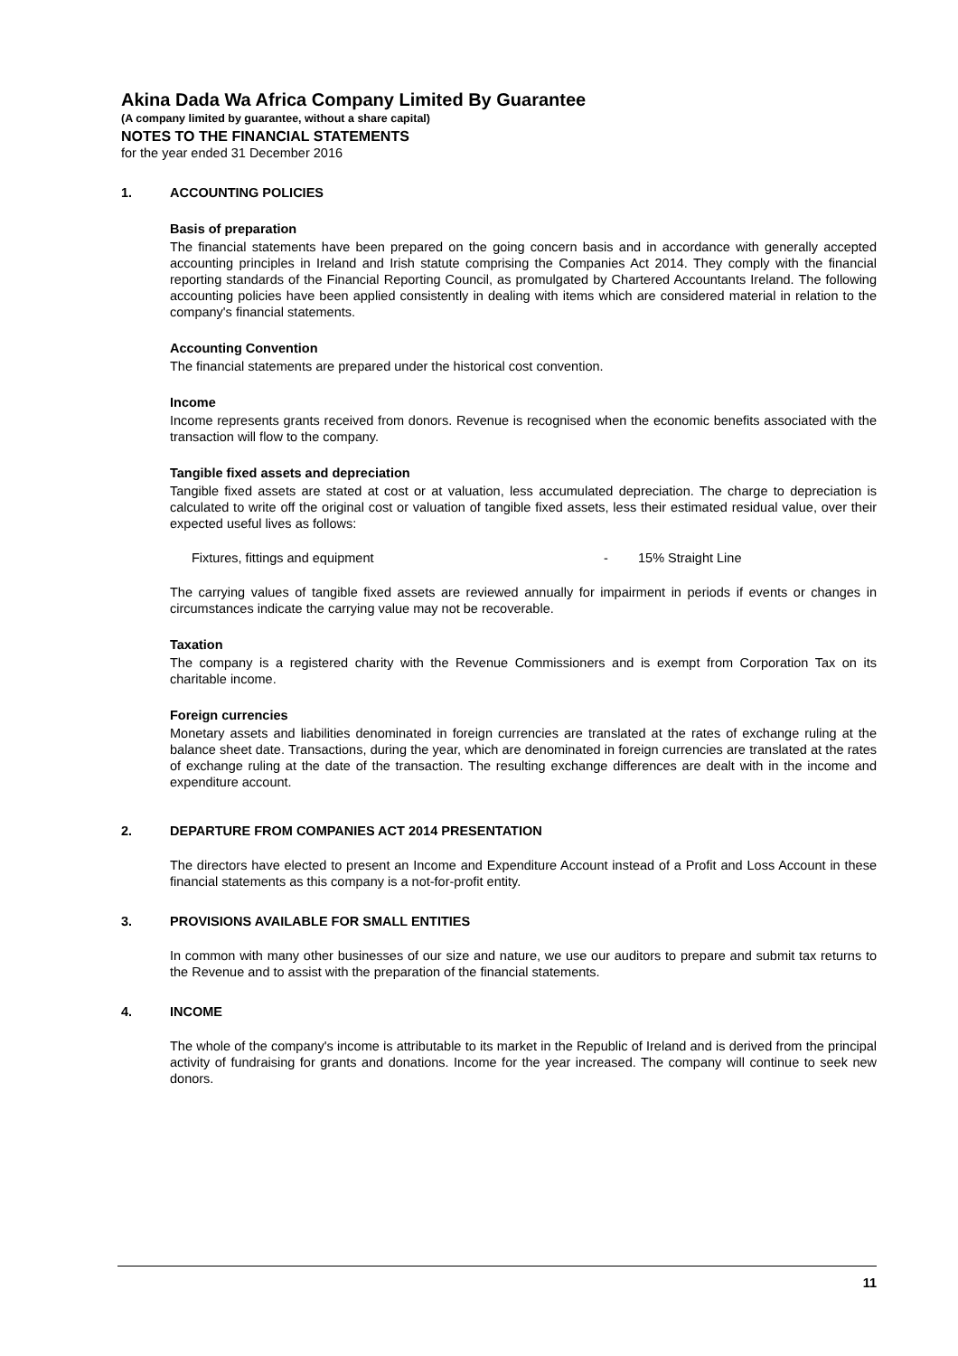Akina Dada Wa Africa Company Limited By Guarantee
(A company limited by guarantee, without a share capital)
NOTES TO THE FINANCIAL STATEMENTS
for the year ended 31 December 2016
1. ACCOUNTING POLICIES
Basis of preparation
The financial statements have been prepared on the going concern basis and in accordance with generally accepted accounting principles in Ireland and Irish statute comprising the Companies Act 2014. They comply with the financial reporting standards of the Financial Reporting Council, as promulgated by Chartered Accountants Ireland. The following accounting policies have been applied consistently in dealing with items which are considered material in relation to the company's financial statements.
Accounting Convention
The financial statements are prepared under the historical cost convention.
Income
Income represents grants received from donors. Revenue is recognised when the economic benefits associated with the transaction will flow to the company.
Tangible fixed assets and depreciation
Tangible fixed assets are stated at cost or at valuation, less accumulated depreciation. The charge to depreciation is calculated to write off the original cost or valuation of tangible fixed assets, less their estimated residual value, over their expected useful lives as follows:
Fixtures, fittings and equipment - 15% Straight Line
The carrying values of tangible fixed assets are reviewed annually for impairment in periods if events or changes in circumstances indicate the carrying value may not be recoverable.
Taxation
The company is a registered charity with the Revenue Commissioners and is exempt from Corporation Tax on its charitable income.
Foreign currencies
Monetary assets and liabilities denominated in foreign currencies are translated at the rates of exchange ruling at the balance sheet date. Transactions, during the year, which are denominated in foreign currencies are translated at the rates of exchange ruling at the date of the transaction. The resulting exchange differences are dealt with in the income and expenditure account.
2. DEPARTURE FROM COMPANIES ACT 2014 PRESENTATION
The directors have elected to present an Income and Expenditure Account instead of a Profit and Loss Account in these financial statements as this company is a not-for-profit entity.
3. PROVISIONS AVAILABLE FOR SMALL ENTITIES
In common with many other businesses of our size and nature, we use our auditors to prepare and submit tax returns to the Revenue and to assist with the preparation of the financial statements.
4. INCOME
The whole of the company's income is attributable to its market in the Republic of Ireland and is derived from the principal activity of fundraising for grants and donations. Income for the year increased. The company will continue to seek new donors.
11